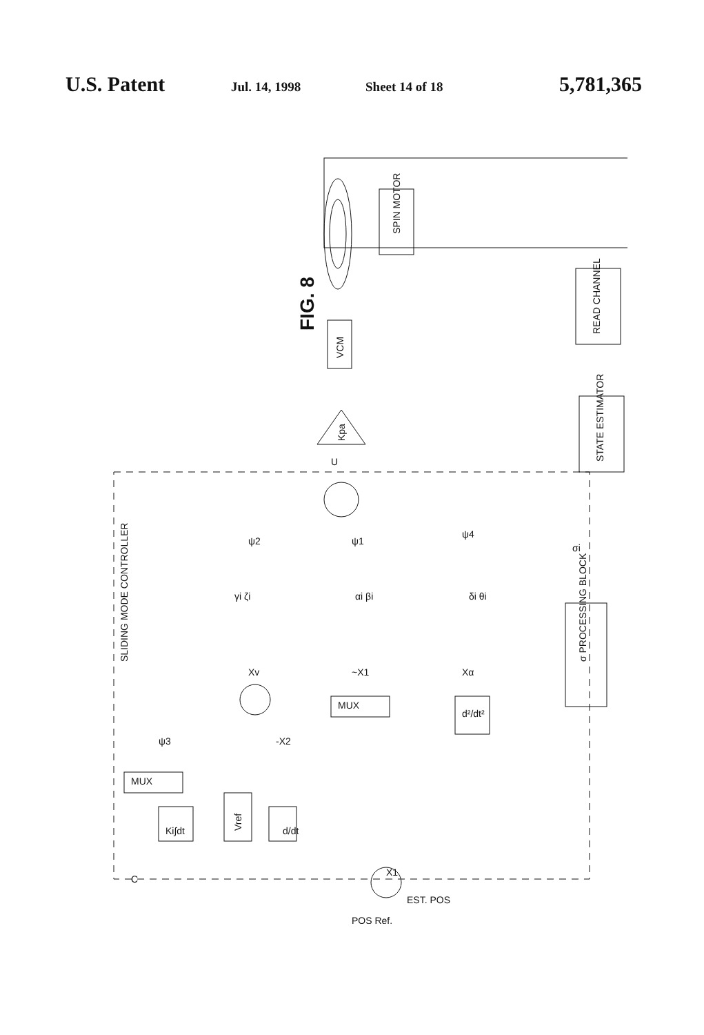U.S. Patent Jul. 14, 1998 Sheet 14 of 18 5,781,365
FIG. 8
SPIN MOTOR
VCM
READ CHANNEL
STATE ESTIMATOR
Kpa
U
SLIDING MODE CONTROLLER
σ PROCESSING BLOCK
MUX
MUX
Vref
d/dt
Ki∫dt
d²/dt²
γi ζi
αi βi
δi θi
ψ2
ψ1
ψ4
ψ3
Xv
~X1
Xα
-X2
σi
C
X1
EST. POS
POS Ref.